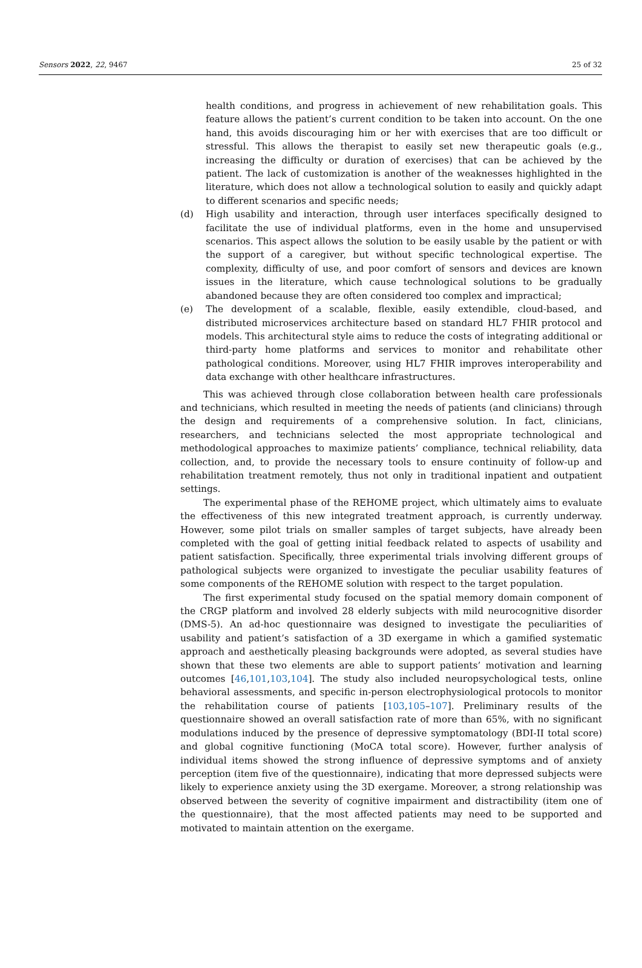Sensors 2022, 22, 9467 25 of 32
health conditions, and progress in achievement of new rehabilitation goals. This feature allows the patient’s current condition to be taken into account. On the one hand, this avoids discouraging him or her with exercises that are too difficult or stressful. This allows the therapist to easily set new therapeutic goals (e.g., increasing the difficulty or duration of exercises) that can be achieved by the patient. The lack of customization is another of the weaknesses highlighted in the literature, which does not allow a technological solution to easily and quickly adapt to different scenarios and specific needs;
(d) High usability and interaction, through user interfaces specifically designed to facilitate the use of individual platforms, even in the home and unsupervised scenarios. This aspect allows the solution to be easily usable by the patient or with the support of a caregiver, but without specific technological expertise. The complexity, difficulty of use, and poor comfort of sensors and devices are known issues in the literature, which cause technological solutions to be gradually abandoned because they are often considered too complex and impractical;
(e) The development of a scalable, flexible, easily extendible, cloud-based, and distributed microservices architecture based on standard HL7 FHIR protocol and models. This architectural style aims to reduce the costs of integrating additional or third-party home platforms and services to monitor and rehabilitate other pathological conditions. Moreover, using HL7 FHIR improves interoperability and data exchange with other healthcare infrastructures.
This was achieved through close collaboration between health care professionals and technicians, which resulted in meeting the needs of patients (and clinicians) through the design and requirements of a comprehensive solution. In fact, clinicians, researchers, and technicians selected the most appropriate technological and methodological approaches to maximize patients’ compliance, technical reliability, data collection, and, to provide the necessary tools to ensure continuity of follow-up and rehabilitation treatment remotely, thus not only in traditional inpatient and outpatient settings.
The experimental phase of the REHOME project, which ultimately aims to evaluate the effectiveness of this new integrated treatment approach, is currently underway. However, some pilot trials on smaller samples of target subjects, have already been completed with the goal of getting initial feedback related to aspects of usability and patient satisfaction. Specifically, three experimental trials involving different groups of pathological subjects were organized to investigate the peculiar usability features of some components of the REHOME solution with respect to the target population.
The first experimental study focused on the spatial memory domain component of the CRGP platform and involved 28 elderly subjects with mild neurocognitive disorder (DMS-5). An ad-hoc questionnaire was designed to investigate the peculiarities of usability and patient’s satisfaction of a 3D exergame in which a gamified systematic approach and aesthetically pleasing backgrounds were adopted, as several studies have shown that these two elements are able to support patients’ motivation and learning outcomes [46,101,103,104]. The study also included neuropsychological tests, online behavioral assessments, and specific in-person electrophysiological protocols to monitor the rehabilitation course of patients [103,105–107]. Preliminary results of the questionnaire showed an overall satisfaction rate of more than 65%, with no significant modulations induced by the presence of depressive symptomatology (BDI-II total score) and global cognitive functioning (MoCA total score). However, further analysis of individual items showed the strong influence of depressive symptoms and of anxiety perception (item five of the questionnaire), indicating that more depressed subjects were likely to experience anxiety using the 3D exergame. Moreover, a strong relationship was observed between the severity of cognitive impairment and distractibility (item one of the questionnaire), that the most affected patients may need to be supported and motivated to maintain attention on the exergame.